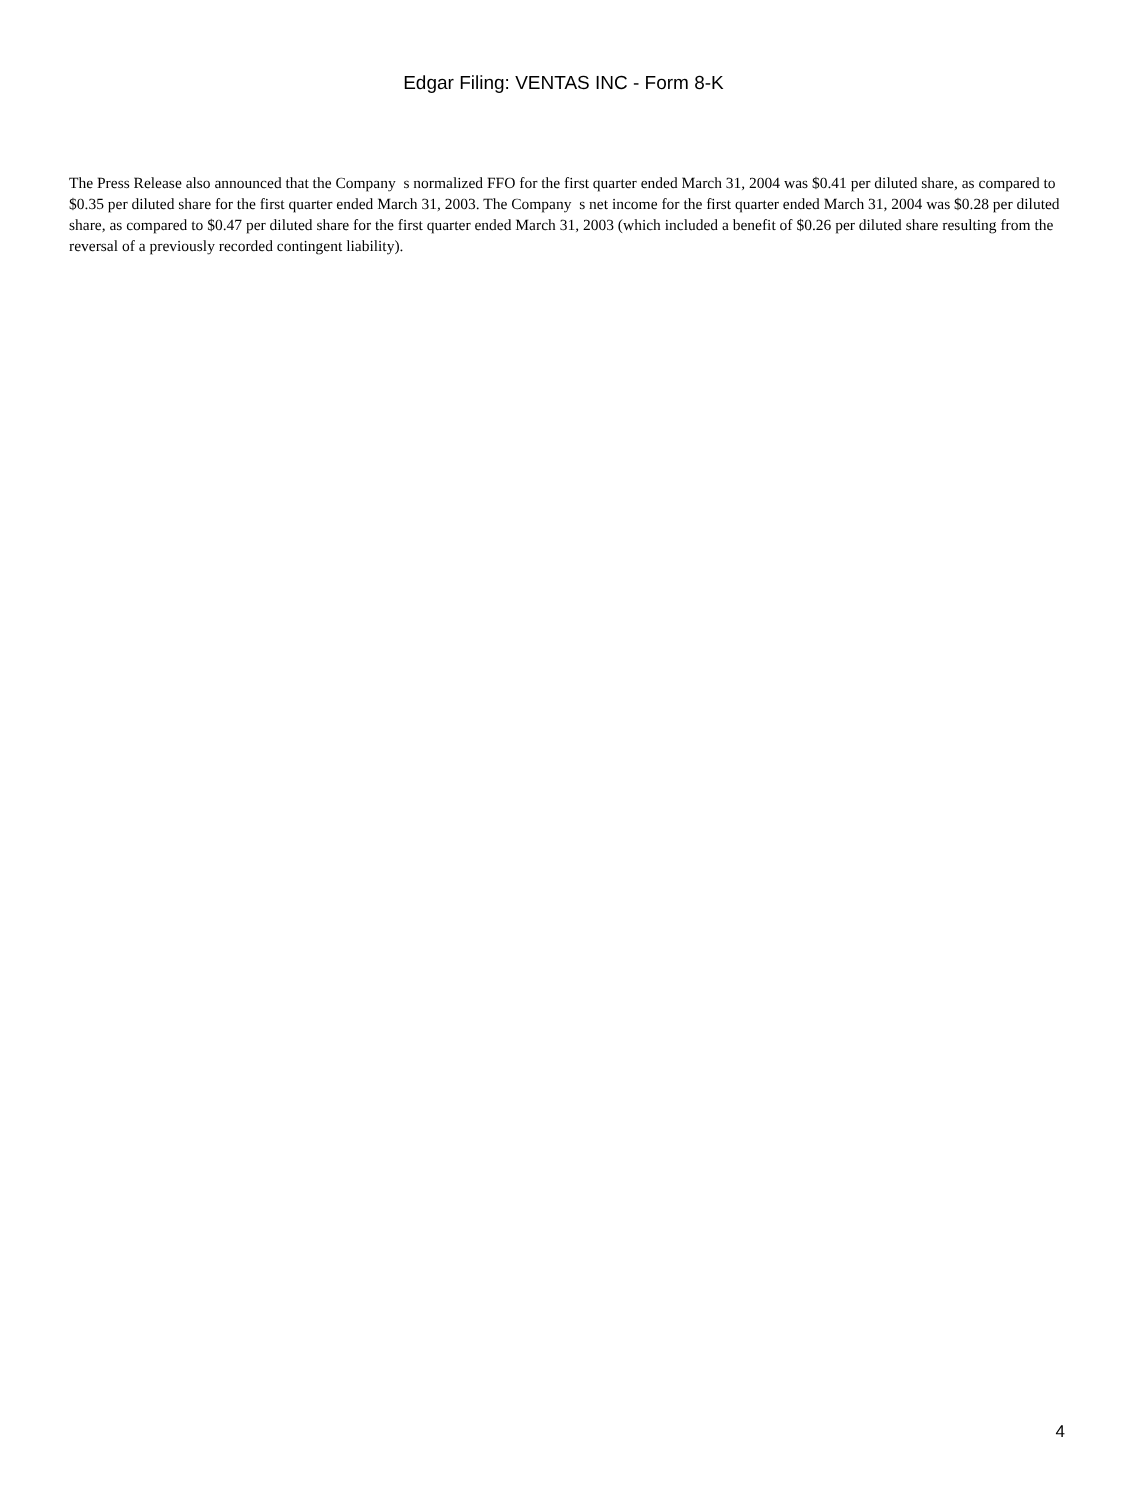Edgar Filing: VENTAS INC - Form 8-K
The Press Release also announced that the Company s normalized FFO for the first quarter ended March 31, 2004 was $0.41 per diluted share, as compared to $0.35 per diluted share for the first quarter ended March 31, 2003. The Company s net income for the first quarter ended March 31, 2004 was $0.28 per diluted share, as compared to $0.47 per diluted share for the first quarter ended March 31, 2003 (which included a benefit of $0.26 per diluted share resulting from the reversal of a previously recorded contingent liability).
4